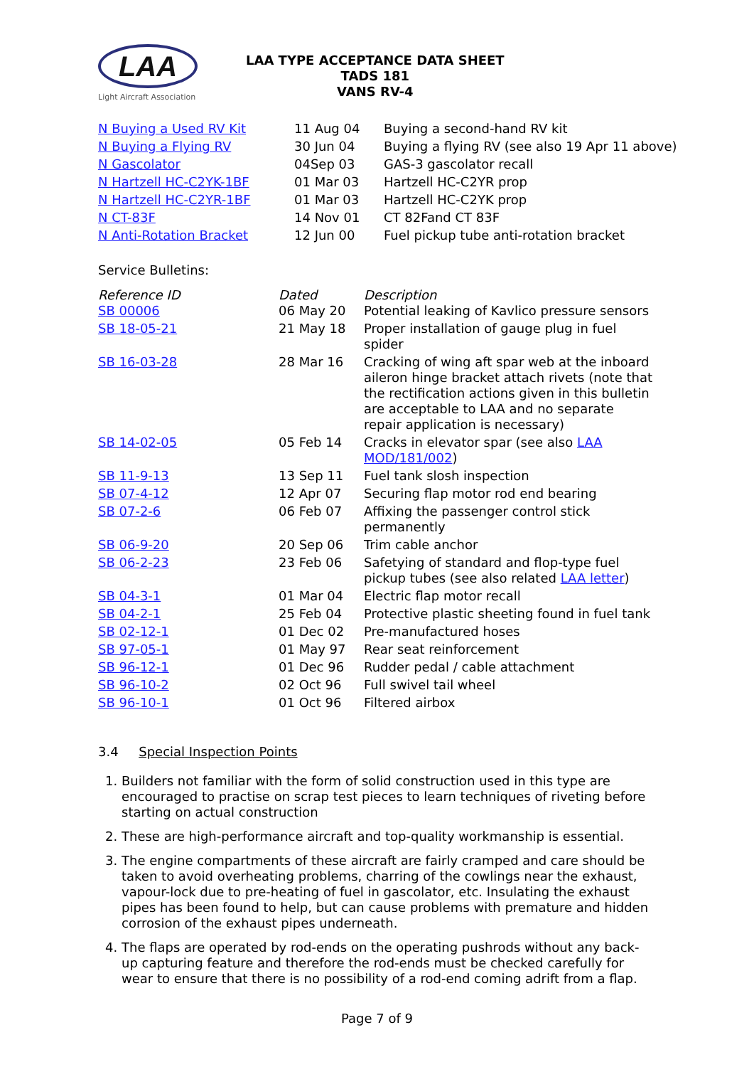LAA
Light Aircraft Association
LAA TYPE ACCEPTANCE DATA SHEET
TADS 181
VANS RV-4
| N Buying a Used RV Kit | 11 Aug 04 | Buying a second-hand RV kit |
| N Buying a Flying RV | 30 Jun 04 | Buying a flying RV (see also 19 Apr 11 above) |
| N Gascolator | 04Sep 03 | GAS-3 gascolator recall |
| N Hartzell HC-C2YK-1BF | 01 Mar 03 | Hartzell HC-C2YR prop |
| N Hartzell HC-C2YR-1BF | 01 Mar 03 | Hartzell HC-C2YK prop |
| N CT-83F | 14 Nov 01 | CT 82Fand CT 83F |
| N Anti-Rotation Bracket | 12 Jun 00 | Fuel pickup tube anti-rotation bracket |
Service Bulletins:
| Reference ID | Dated | Description |
| --- | --- | --- |
| SB 00006 | 06 May 20 | Potential leaking of Kavlico pressure sensors |
| SB 18-05-21 | 21 May 18 | Proper installation of gauge plug in fuel spider |
| SB 16-03-28 | 28 Mar 16 | Cracking of wing aft spar web at the inboard aileron hinge bracket attach rivets (note that the rectification actions given in this bulletin are acceptable to LAA and no separate repair application is necessary) |
| SB 14-02-05 | 05 Feb 14 | Cracks in elevator spar (see also LAA MOD/181/002 ) |
| SB 11-9-13 | 13 Sep 11 | Fuel tank slosh inspection |
| SB 07-4-12 | 12 Apr 07 | Securing flap motor rod end bearing |
| SB 07-2-6 | 06 Feb 07 | Affixing the passenger control stick permanently |
| SB 06-9-20 | 20 Sep 06 | Trim cable anchor |
| SB 06-2-23 | 23 Feb 06 | Safetying of standard and flop-type fuel pickup tubes (see also related LAA letter ) |
| SB 04-3-1 | 01 Mar 04 | Electric flap motor recall |
| SB 04-2-1 | 25 Feb 04 | Protective plastic sheeting found in fuel tank |
| SB 02-12-1 | 01 Dec 02 | Pre-manufactured hoses |
| SB 97-05-1 | 01 May 97 | Rear seat reinforcement |
| SB 96-12-1 | 01 Dec 96 | Rudder pedal / cable attachment |
| SB 96-10-2 | 02 Oct 96 | Full swivel tail wheel |
| SB 96-10-1 | 01 Oct 96 | Filtered airbox |
3.4 Special Inspection Points
1. Builders not familiar with the form of solid construction used in this type are encouraged to practise on scrap test pieces to learn techniques of riveting before starting on actual construction
2. These are high-performance aircraft and top-quality workmanship is essential.
3. The engine compartments of these aircraft are fairly cramped and care should be taken to avoid overheating problems, charring of the cowlings near the exhaust, vapour-lock due to pre-heating of fuel in gascolator, etc. Insulating the exhaust pipes has been found to help, but can cause problems with premature and hidden corrosion of the exhaust pipes underneath.
4. The flaps are operated by rod-ends on the operating pushrods without any back-up capturing feature and therefore the rod-ends must be checked carefully for wear to ensure that there is no possibility of a rod-end coming adrift from a flap.
Page 7 of 9